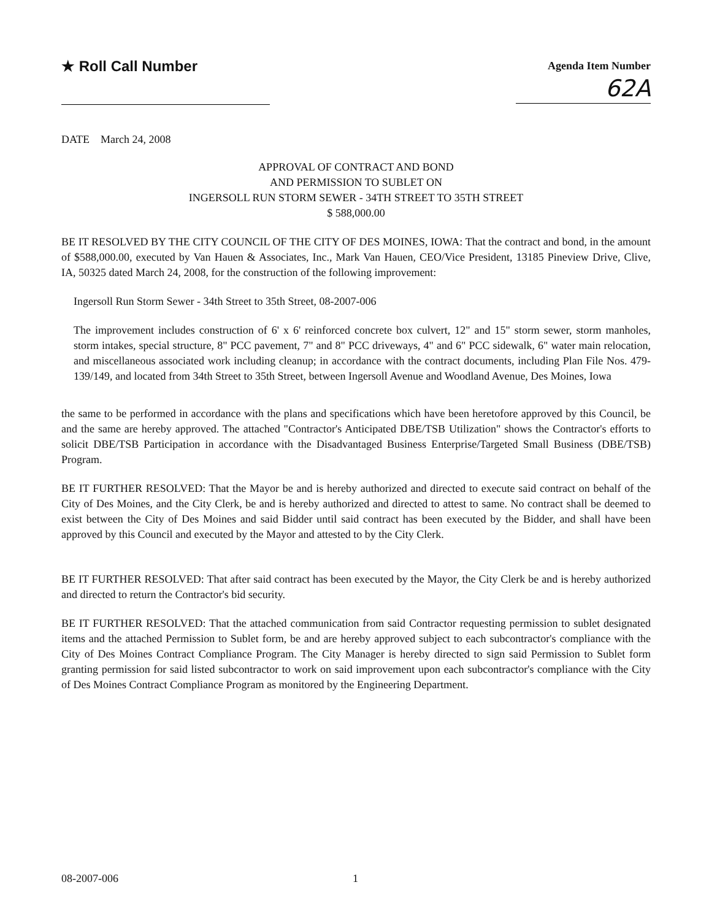★ Roll Call Number
Agenda Item Number
62A
DATE March 24, 2008
APPROVAL OF CONTRACT AND BOND
AND PERMISSION TO SUBLET ON
INGERSOLL RUN STORM SEWER - 34TH STREET TO 35TH STREET
$ 588,000.00
BE IT RESOLVED BY THE CITY COUNCIL OF THE CITY OF DES MOINES, IOWA: That the contract and bond, in the amount of $588,000.00, executed by Van Hauen & Associates, Inc., Mark Van Hauen, CEO/Vice President, 13185 Pineview Drive, Clive, IA, 50325 dated March 24, 2008, for the construction of the following improvement:
Ingersoll Run Storm Sewer - 34th Street to 35th Street, 08-2007-006
The improvement includes construction of 6' x 6' reinforced concrete box culvert, 12" and 15" storm sewer, storm manholes, storm intakes, special structure, 8" PCC pavement, 7" and 8" PCC driveways, 4" and 6" PCC sidewalk, 6" water main relocation, and miscellaneous associated work including cleanup; in accordance with the contract documents, including Plan File Nos. 479-139/149, and located from 34th Street to 35th Street, between Ingersoll Avenue and Woodland Avenue, Des Moines, Iowa
the same to be performed in accordance with the plans and specifications which have been heretofore approved by this Council, be and the same are hereby approved. The attached "Contractor's Anticipated DBE/TSB Utilization" shows the Contractor's efforts to solicit DBE/TSB Participation in accordance with the Disadvantaged Business Enterprise/Targeted Small Business (DBE/TSB) Program.
BE IT FURTHER RESOLVED: That the Mayor be and is hereby authorized and directed to execute said contract on behalf of the City of Des Moines, and the City Clerk, be and is hereby authorized and directed to attest to same. No contract shall be deemed to exist between the City of Des Moines and said Bidder until said contract has been executed by the Bidder, and shall have been approved by this Council and executed by the Mayor and attested to by the City Clerk.
BE IT FURTHER RESOLVED: That after said contract has been executed by the Mayor, the City Clerk be and is hereby authorized and directed to return the Contractor's bid security.
BE IT FURTHER RESOLVED: That the attached communication from said Contractor requesting permission to sublet designated items and the attached Permission to Sublet form, be and are hereby approved subject to each subcontractor's compliance with the City of Des Moines Contract Compliance Program. The City Manager is hereby directed to sign said Permission to Sublet form granting permission for said listed subcontractor to work on said improvement upon each subcontractor's compliance with the City of Des Moines Contract Compliance Program as monitored by the Engineering Department.
08-2007-006 1